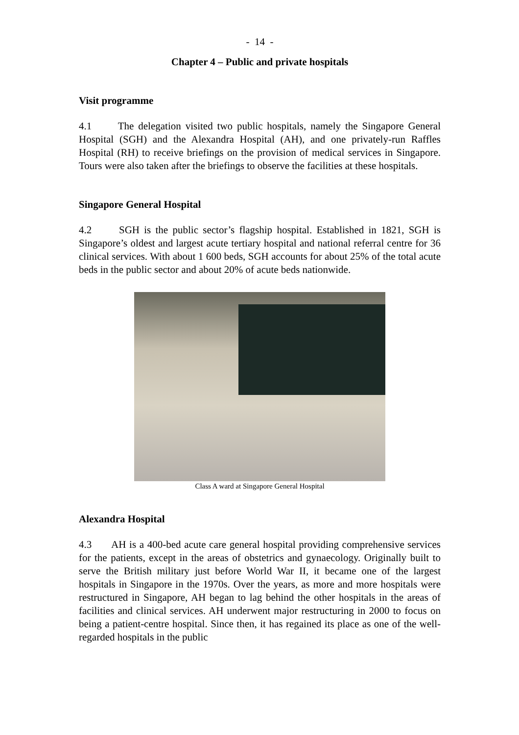- 14 -
Chapter 4 – Public and private hospitals
Visit programme
4.1 The delegation visited two public hospitals, namely the Singapore General Hospital (SGH) and the Alexandra Hospital (AH), and one privately-run Raffles Hospital (RH) to receive briefings on the provision of medical services in Singapore. Tours were also taken after the briefings to observe the facilities at these hospitals.
Singapore General Hospital
4.2 SGH is the public sector’s flagship hospital. Established in 1821, SGH is Singapore’s oldest and largest acute tertiary hospital and national referral centre for 36 clinical services. With about 1 600 beds, SGH accounts for about 25% of the total acute beds in the public sector and about 20% of acute beds nationwide.
Class A ward at Singapore General Hospital
Alexandra Hospital
4.3 AH is a 400-bed acute care general hospital providing comprehensive services for the patients, except in the areas of obstetrics and gynaecology. Originally built to serve the British military just before World War II, it became one of the largest hospitals in Singapore in the 1970s. Over the years, as more and more hospitals were restructured in Singapore, AH began to lag behind the other hospitals in the areas of facilities and clinical services. AH underwent major restructuring in 2000 to focus on being a patient-centre hospital. Since then, it has regained its place as one of the well-regarded hospitals in the public